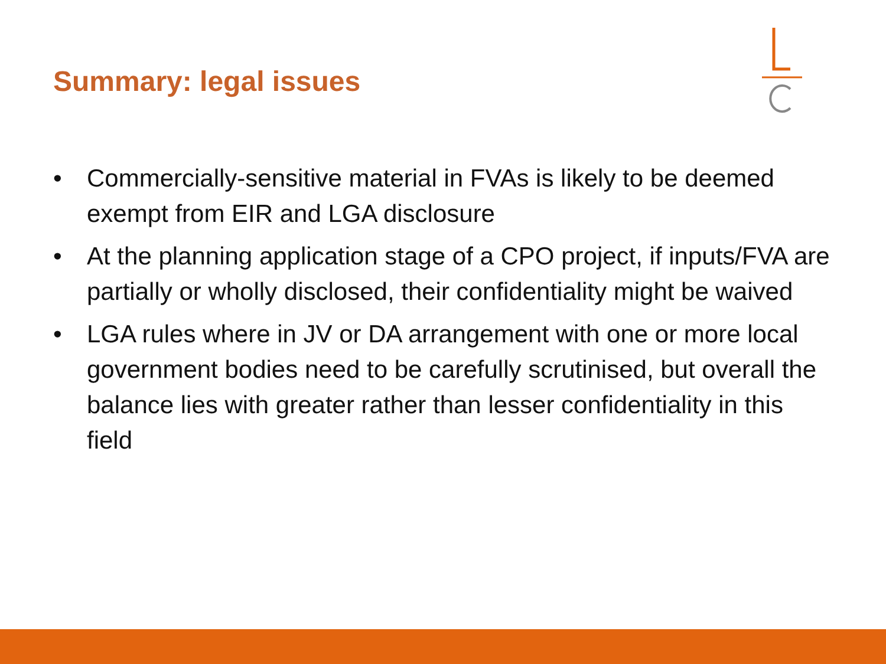Summary: legal issues
• Commercially-sensitive material in FVAs is likely to be deemed exempt from EIR and LGA disclosure
• At the planning application stage of a CPO project, if inputs/FVA are partially or wholly disclosed, their confidentiality might be waived
• LGA rules where in JV or DA arrangement with one or more local government bodies need to be carefully scrutinised, but overall the balance lies with greater rather than lesser confidentiality in this field